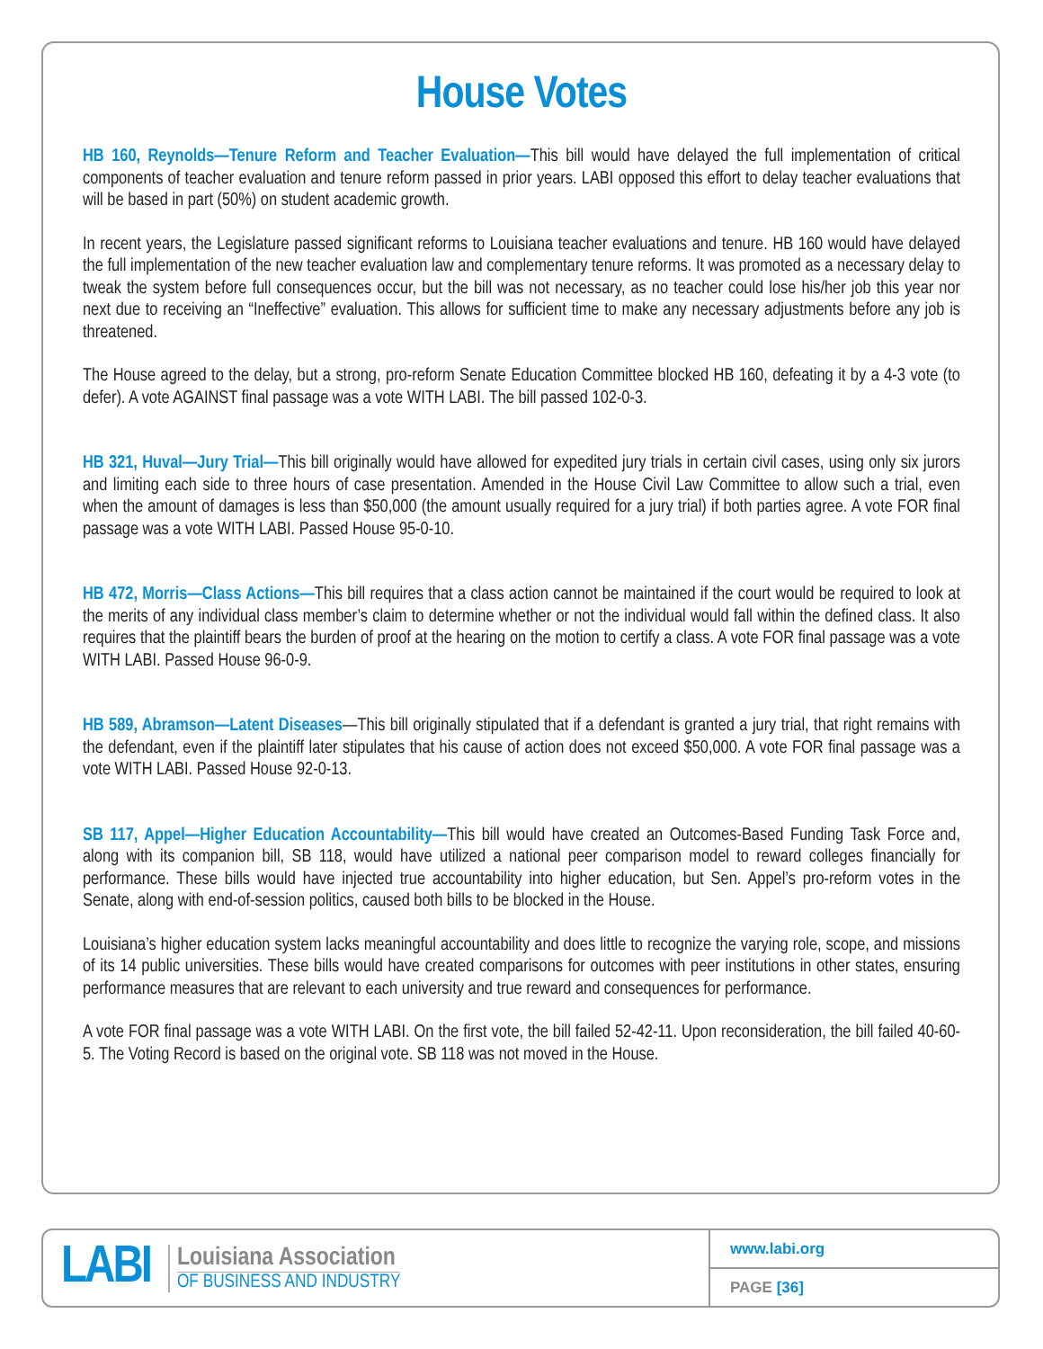House Votes
HB 160, Reynolds—Tenure Reform and Teacher Evaluation—This bill would have delayed the full implementation of critical components of teacher evaluation and tenure reform passed in prior years. LABI opposed this effort to delay teacher evaluations that will be based in part (50%) on student academic growth.
In recent years, the Legislature passed significant reforms to Louisiana teacher evaluations and tenure. HB 160 would have delayed the full implementation of the new teacher evaluation law and complementary tenure reforms. It was promoted as a necessary delay to tweak the system before full consequences occur, but the bill was not necessary, as no teacher could lose his/her job this year nor next due to receiving an “Ineffective” evaluation. This allows for sufficient time to make any necessary adjustments before any job is threatened.
The House agreed to the delay, but a strong, pro-reform Senate Education Committee blocked HB 160, defeating it by a 4-3 vote (to defer). A vote AGAINST final passage was a vote WITH LABI. The bill passed 102-0-3.
HB 321, Huval—Jury Trial—This bill originally would have allowed for expedited jury trials in certain civil cases, using only six jurors and limiting each side to three hours of case presentation. Amended in the House Civil Law Committee to allow such a trial, even when the amount of damages is less than $50,000 (the amount usually required for a jury trial) if both parties agree. A vote FOR final passage was a vote WITH LABI. Passed House 95-0-10.
HB 472, Morris—Class Actions—This bill requires that a class action cannot be maintained if the court would be required to look at the merits of any individual class member’s claim to determine whether or not the individual would fall within the defined class. It also requires that the plaintiff bears the burden of proof at the hearing on the motion to certify a class. A vote FOR final passage was a vote WITH LABI. Passed House 96-0-9.
HB 589, Abramson—Latent Diseases—This bill originally stipulated that if a defendant is granted a jury trial, that right remains with the defendant, even if the plaintiff later stipulates that his cause of action does not exceed $50,000. A vote FOR final passage was a vote WITH LABI. Passed House 92-0-13.
SB 117, Appel—Higher Education Accountability—This bill would have created an Outcomes-Based Funding Task Force and, along with its companion bill, SB 118, would have utilized a national peer comparison model to reward colleges financially for performance. These bills would have injected true accountability into higher education, but Sen. Appel’s pro-reform votes in the Senate, along with end-of-session politics, caused both bills to be blocked in the House.
Louisiana’s higher education system lacks meaningful accountability and does little to recognize the varying role, scope, and missions of its 14 public universities. These bills would have created comparisons for outcomes with peer institutions in other states, ensuring performance measures that are relevant to each university and true reward and consequences for performance.
A vote FOR final passage was a vote WITH LABI. On the first vote, the bill failed 52-42-11. Upon reconsideration, the bill failed 40-60-5. The Voting Record is based on the original vote. SB 118 was not moved in the House.
LABI
Louisiana Association
OF BUSINESS AND INDUSTRY
www.labi.org
PAGE [36]